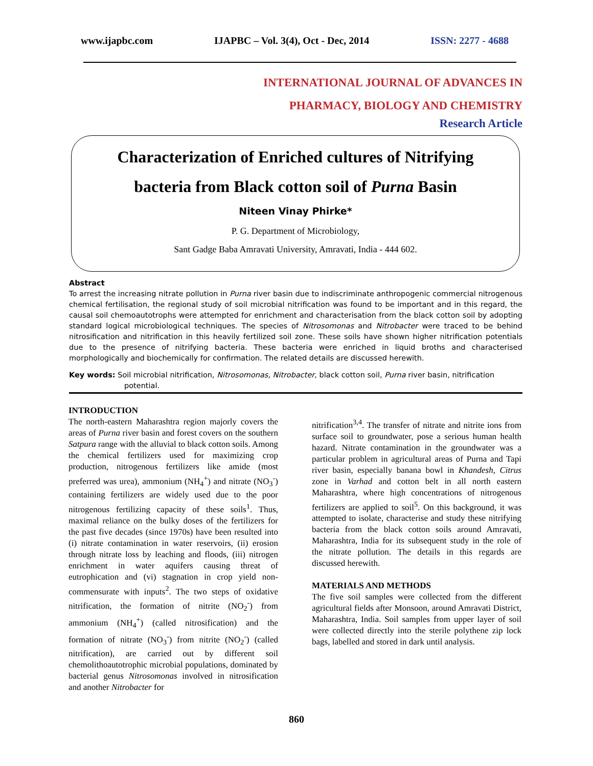www.ijapbc.com IJAPBC – Vol. 3(4), Oct - Dec, 2014 ISSN: 2277 - 4688
INTERNATIONAL JOURNAL OF ADVANCES IN
PHARMACY, BIOLOGY AND CHEMISTRY
Research Article
Characterization of Enriched cultures of Nitrifying
bacteria from Black cotton soil of Purna Basin
Niteen Vinay Phirke*
P. G. Department of Microbiology,
Sant Gadge Baba Amravati University, Amravati, India - 444 602.
Abstract
To arrest the increasing nitrate pollution in Purna river basin due to indiscriminate anthropogenic commercial nitrogenous chemical fertilisation, the regional study of soil microbial nitrification was found to be important and in this regard, the causal soil chemoautotrophs were attempted for enrichment and characterisation from the black cotton soil by adopting standard logical microbiological techniques. The species of Nitrosomonas and Nitrobacter were traced to be behind nitrosification and nitrification in this heavily fertilized soil zone. These soils have shown higher nitrification potentials due to the presence of nitrifying bacteria. These bacteria were enriched in liquid broths and characterised morphologically and biochemically for confirmation. The related details are discussed herewith.
Key words: Soil microbial nitrification, Nitrosomonas, Nitrobacter, black cotton soil, Purna river basin, nitrification
potential.
INTRODUCTION
The north-eastern Maharashtra region majorly covers the areas of Purna river basin and forest covers on the southern Satpura range with the alluvial to black cotton soils. Among the chemical fertilizers used for maximizing crop production, nitrogenous fertilizers like amide (most preferred was urea), ammonium (NH<sub>4</sub><sup>+</sup>) and nitrate (NO<sub>3</sub><sup>-</sup>) containing fertilizers are widely used due to the poor nitrogenous fertilizing capacity of these soils<sup>1</sup>. Thus, maximal reliance on the bulky doses of the fertilizers for the past five decades (since 1970s) have been resulted into (i) nitrate contamination in water reservoirs, (ii) erosion through nitrate loss by leaching and floods, (iii) nitrogen enrichment in water aquifers causing threat of eutrophication and (vi) stagnation in crop yield non-commensurate with inputs<sup>2</sup>. The two steps of oxidative nitrification, the formation of nitrite (NO<sub>2</sub><sup>-</sup>) from ammonium (NH<sub>4</sub><sup>+</sup>) (called nitrosification) and the formation of nitrate (NO<sub>3</sub><sup>-</sup>) from nitrite (NO<sub>2</sub><sup>-</sup>) (called nitrification), are carried out by different soil chemolithoautotrophic microbial populations, dominated by bacterial genus Nitrosomonas involved in nitrosification and another Nitrobacter for
nitrification<sup>3,4</sup>. The transfer of nitrate and nitrite ions from surface soil to groundwater, pose a serious human health hazard. Nitrate contamination in the groundwater was a particular problem in agricultural areas of Purna and Tapi river basin, especially banana bowl in Khandesh, Citrus zone in Varhad and cotton belt in all north eastern Maharashtra, where high concentrations of nitrogenous fertilizers are applied to soil<sup>5</sup>. On this background, it was attempted to isolate, characterise and study these nitrifying bacteria from the black cotton soils around Amravati, Maharashtra, India for its subsequent study in the role of the nitrate pollution. The details in this regards are discussed herewith.
MATERIALS AND METHODS
The five soil samples were collected from the different agricultural fields after Monsoon, around Amravati District, Maharashtra, India. Soil samples from upper layer of soil were collected directly into the sterile polythene zip lock bags, labelled and stored in dark until analysis.
860